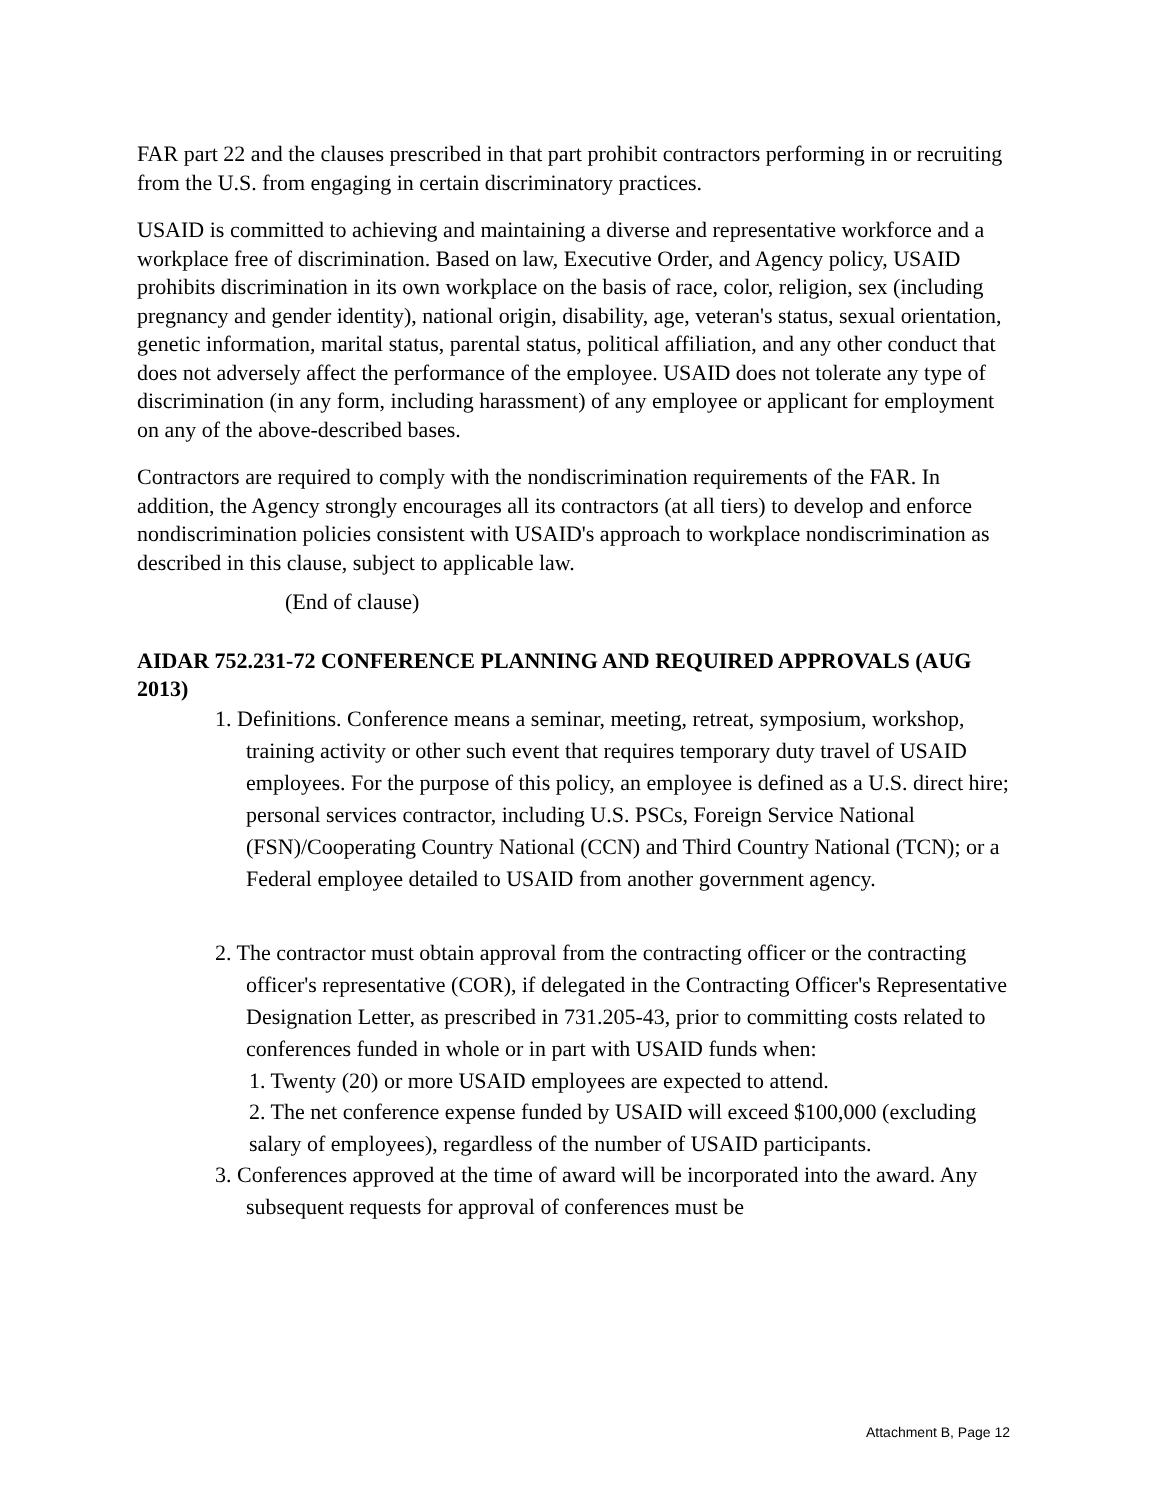FAR part 22 and the clauses prescribed in that part prohibit contractors performing in or recruiting from the U.S. from engaging in certain discriminatory practices.
USAID is committed to achieving and maintaining a diverse and representative workforce and a workplace free of discrimination. Based on law, Executive Order, and Agency policy, USAID prohibits discrimination in its own workplace on the basis of race, color, religion, sex (including pregnancy and gender identity), national origin, disability, age, veteran's status, sexual orientation, genetic information, marital status, parental status, political affiliation, and any other conduct that does not adversely affect the performance of the employee. USAID does not tolerate any type of discrimination (in any form, including harassment) of any employee or applicant for employment on any of the above-described bases.
Contractors are required to comply with the nondiscrimination requirements of the FAR. In addition, the Agency strongly encourages all its contractors (at all tiers) to develop and enforce nondiscrimination policies consistent with USAID's approach to workplace nondiscrimination as described in this clause, subject to applicable law.
(End of clause)
AIDAR 752.231-72 CONFERENCE PLANNING AND REQUIRED APPROVALS (AUG 2013)
1. Definitions. Conference means a seminar, meeting, retreat, symposium, workshop, training activity or other such event that requires temporary duty travel of USAID employees. For the purpose of this policy, an employee is defined as a U.S. direct hire; personal services contractor, including U.S. PSCs, Foreign Service National (FSN)/Cooperating Country National (CCN) and Third Country National (TCN); or a Federal employee detailed to USAID from another government agency.
2. The contractor must obtain approval from the contracting officer or the contracting officer's representative (COR), if delegated in the Contracting Officer's Representative Designation Letter, as prescribed in 731.205-43, prior to committing costs related to conferences funded in whole or in part with USAID funds when:
1. Twenty (20) or more USAID employees are expected to attend.
2. The net conference expense funded by USAID will exceed $100,000 (excluding salary of employees), regardless of the number of USAID participants.
3. Conferences approved at the time of award will be incorporated into the award. Any subsequent requests for approval of conferences must be
Attachment B, Page 12